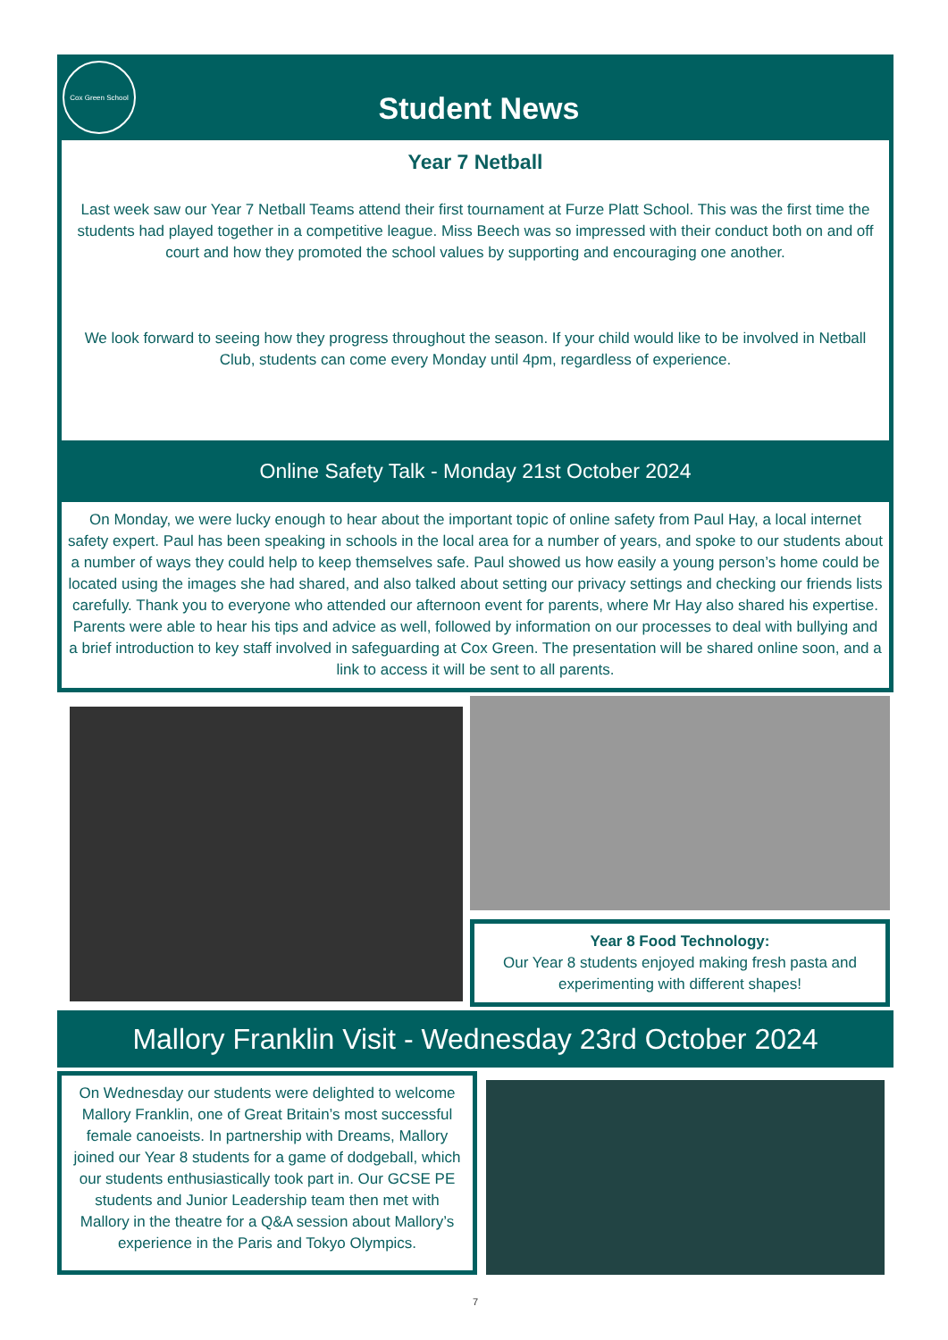Cox Green School
Student News
Year 7 Netball
Last week saw our Year 7 Netball Teams attend their first tournament at Furze Platt School. This was the first time the students had played together in a competitive league. Miss Beech was so impressed with their conduct both on and off court and how they promoted the school values by supporting and encouraging one another.
We look forward to seeing how they progress throughout the season. If your child would like to be involved in Netball Club, students can come every Monday until 4pm, regardless of experience.
Online Safety Talk - Monday 21st October 2024
On Monday, we were lucky enough to hear about the important topic of online safety from Paul Hay, a local internet safety expert. Paul has been speaking in schools in the local area for a number of years, and spoke to our students about a number of ways they could help to keep themselves safe. Paul showed us how easily a young person’s home could be located using the images she had shared, and also talked about setting our privacy settings and checking our friends lists carefully. Thank you to everyone who attended our afternoon event for parents, where Mr Hay also shared his expertise. Parents were able to hear his tips and advice as well, followed by information on our processes to deal with bullying and a brief introduction to key staff involved in safeguarding at Cox Green. The presentation will be shared online soon, and a link to access it will be sent to all parents.
Year 8 Food Technology:
Our Year 8 students enjoyed making fresh pasta and experimenting with different shapes!
Mallory Franklin Visit - Wednesday 23rd October 2024
On Wednesday our students were delighted to welcome Mallory Franklin, one of Great Britain’s most successful female canoeists. In partnership with Dreams, Mallory joined our Year 8 students for a game of dodgeball, which our students enthusiastically took part in. Our GCSE PE students and Junior Leadership team then met with Mallory in the theatre for a Q&A session about Mallory’s experience in the Paris and Tokyo Olympics.
7